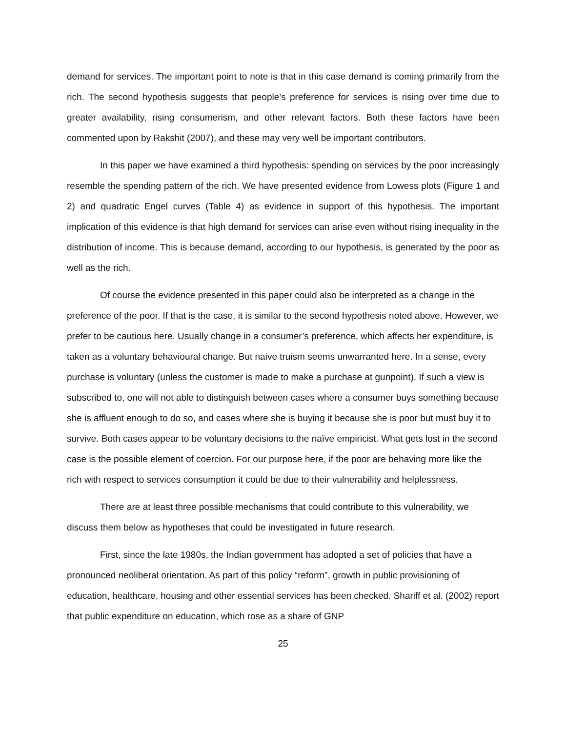demand for services. The important point to note is that in this case demand is coming primarily from the rich. The second hypothesis suggests that people’s preference for services is rising over time due to greater availability, rising consumerism, and other relevant factors. Both these factors have been commented upon by Rakshit (2007), and these may very well be important contributors.
In this paper we have examined a third hypothesis: spending on services by the poor increasingly resemble the spending pattern of the rich. We have presented evidence from Lowess plots (Figure 1 and 2) and quadratic Engel curves (Table 4) as evidence in support of this hypothesis. The important implication of this evidence is that high demand for services can arise even without rising inequality in the distribution of income. This is because demand, according to our hypothesis, is generated by the poor as well as the rich.
Of course the evidence presented in this paper could also be interpreted as a change in the preference of the poor. If that is the case, it is similar to the second hypothesis noted above. However, we prefer to be cautious here. Usually change in a consumer’s preference, which affects her expenditure, is taken as a voluntary behavioural change. But naive truism seems unwarranted here. In a sense, every purchase is voluntary (unless the customer is made to make a purchase at gunpoint). If such a view is subscribed to, one will not able to distinguish between cases where a consumer buys something because she is affluent enough to do so, and cases where she is buying it because she is poor but must buy it to survive. Both cases appear to be voluntary decisions to the naïve empiricist. What gets lost in the second case is the possible element of coercion. For our purpose here, if the poor are behaving more like the rich with respect to services consumption it could be due to their vulnerability and helplessness.
There are at least three possible mechanisms that could contribute to this vulnerability, we discuss them below as hypotheses that could be investigated in future research.
First, since the late 1980s, the Indian government has adopted a set of policies that have a pronounced neoliberal orientation. As part of this policy “reform”, growth in public provisioning of education, healthcare, housing and other essential services has been checked. Shariff et al. (2002) report that public expenditure on education, which rose as a share of GNP
25